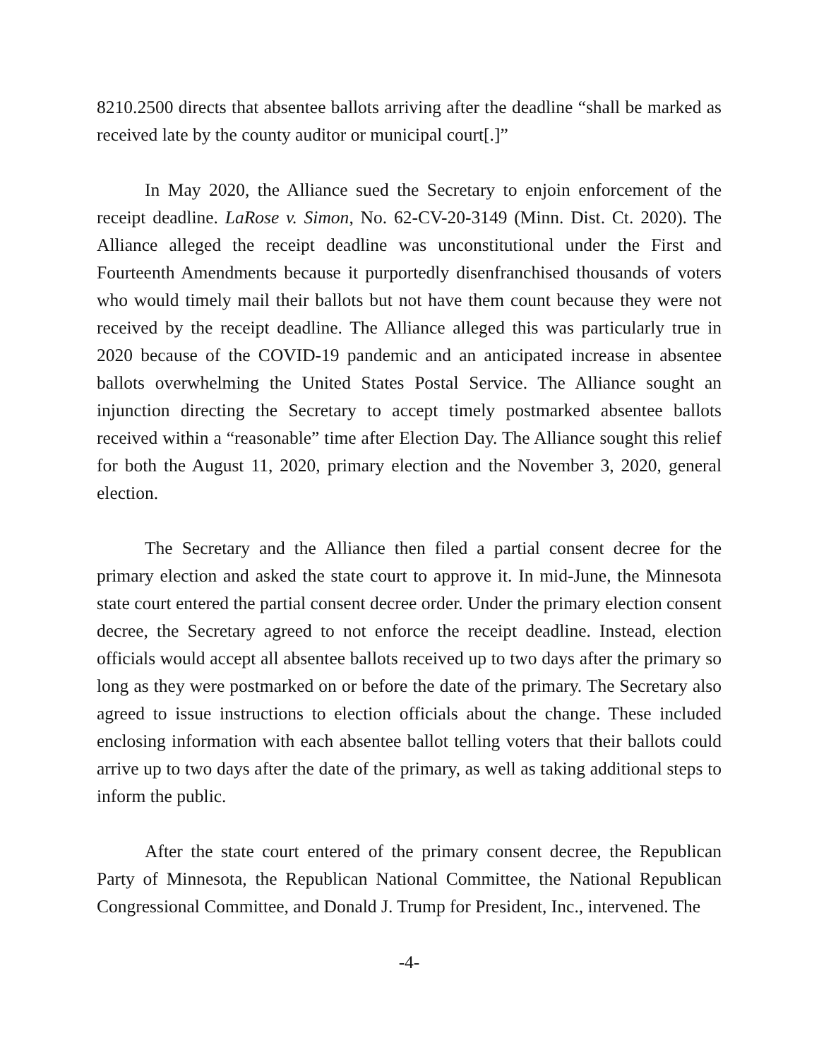8210.2500 directs that absentee ballots arriving after the deadline “shall be marked as received late by the county auditor or municipal court[.]”
In May 2020, the Alliance sued the Secretary to enjoin enforcement of the receipt deadline. LaRose v. Simon, No. 62-CV-20-3149 (Minn. Dist. Ct. 2020). The Alliance alleged the receipt deadline was unconstitutional under the First and Fourteenth Amendments because it purportedly disenfranchised thousands of voters who would timely mail their ballots but not have them count because they were not received by the receipt deadline. The Alliance alleged this was particularly true in 2020 because of the COVID-19 pandemic and an anticipated increase in absentee ballots overwhelming the United States Postal Service. The Alliance sought an injunction directing the Secretary to accept timely postmarked absentee ballots received within a “reasonable” time after Election Day. The Alliance sought this relief for both the August 11, 2020, primary election and the November 3, 2020, general election.
The Secretary and the Alliance then filed a partial consent decree for the primary election and asked the state court to approve it. In mid-June, the Minnesota state court entered the partial consent decree order. Under the primary election consent decree, the Secretary agreed to not enforce the receipt deadline. Instead, election officials would accept all absentee ballots received up to two days after the primary so long as they were postmarked on or before the date of the primary. The Secretary also agreed to issue instructions to election officials about the change. These included enclosing information with each absentee ballot telling voters that their ballots could arrive up to two days after the date of the primary, as well as taking additional steps to inform the public.
After the state court entered of the primary consent decree, the Republican Party of Minnesota, the Republican National Committee, the National Republican Congressional Committee, and Donald J. Trump for President, Inc., intervened. The
-4-